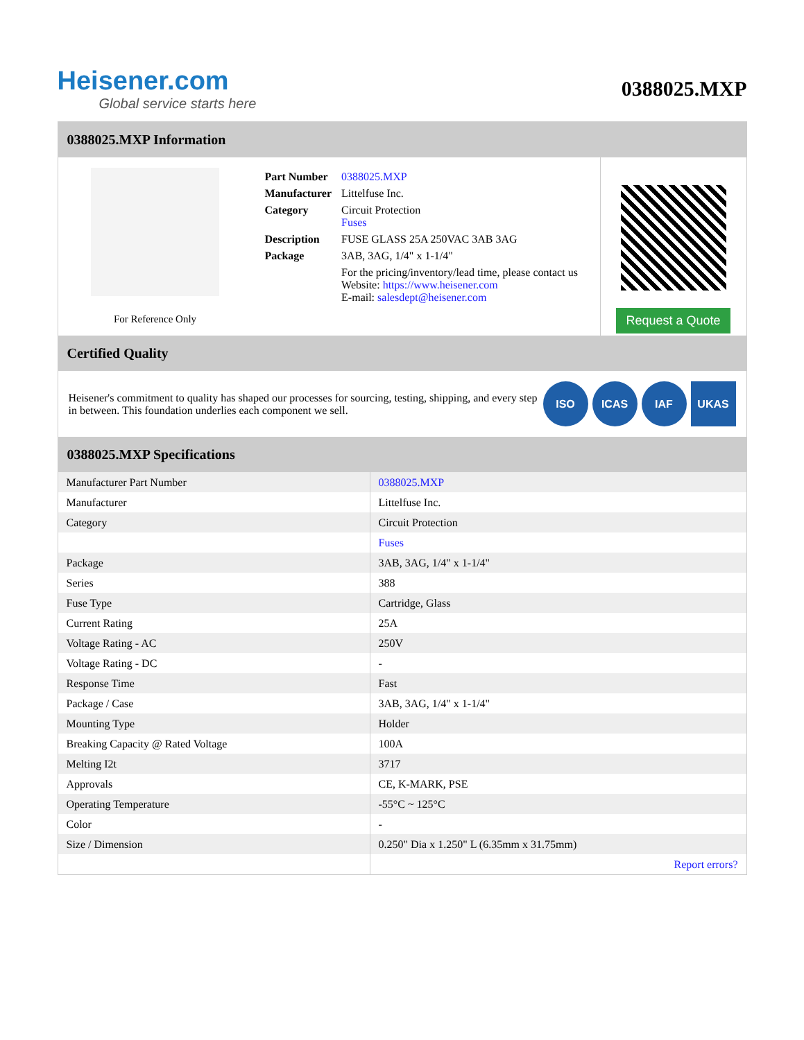Heisener.com
Global service starts here
0388025.MXP
0388025.MXP Information
For Reference Only
| Part Number | 0388025.MXP |
| Manufacturer | Littelfuse Inc. |
| Category | Circuit Protection Fuses |
| Description | FUSE GLASS 25A 250VAC 3AB 3AG |
| Package | 3AB, 3AG, 1/4" x 1-1/4" |
| | For the pricing/inventory/lead time, please contact us Website: https://www.heisener.com E-mail: salesdept@heisener.com |
Request a Quote
Certified Quality
Heisener's commitment to quality has shaped our processes for sourcing, testing, shipping, and every step in between. This foundation underlies each component we sell.
ISO ICAS IAF UKAS
0388025.MXP Specifications
| Manufacturer Part Number | 0388025.MXP |
| Manufacturer | Littelfuse Inc. |
| Category | Circuit Protection |
| | Fuses |
| Package | 3AB, 3AG, 1/4" x 1-1/4" |
| Series | 388 |
| Fuse Type | Cartridge, Glass |
| Current Rating | 25A |
| Voltage Rating - AC | 250V |
| Voltage Rating - DC | - |
| Response Time | Fast |
| Package / Case | 3AB, 3AG, 1/4" x 1-1/4" |
| Mounting Type | Holder |
| Breaking Capacity @ Rated Voltage | 100A |
| Melting I2t | 3717 |
| Approvals | CE, K-MARK, PSE |
| Operating Temperature | -55°C ~ 125°C |
| Color | - |
| Size / Dimension | 0.250" Dia x 1.250" L (6.35mm x 31.75mm) |
| | Report errors? |